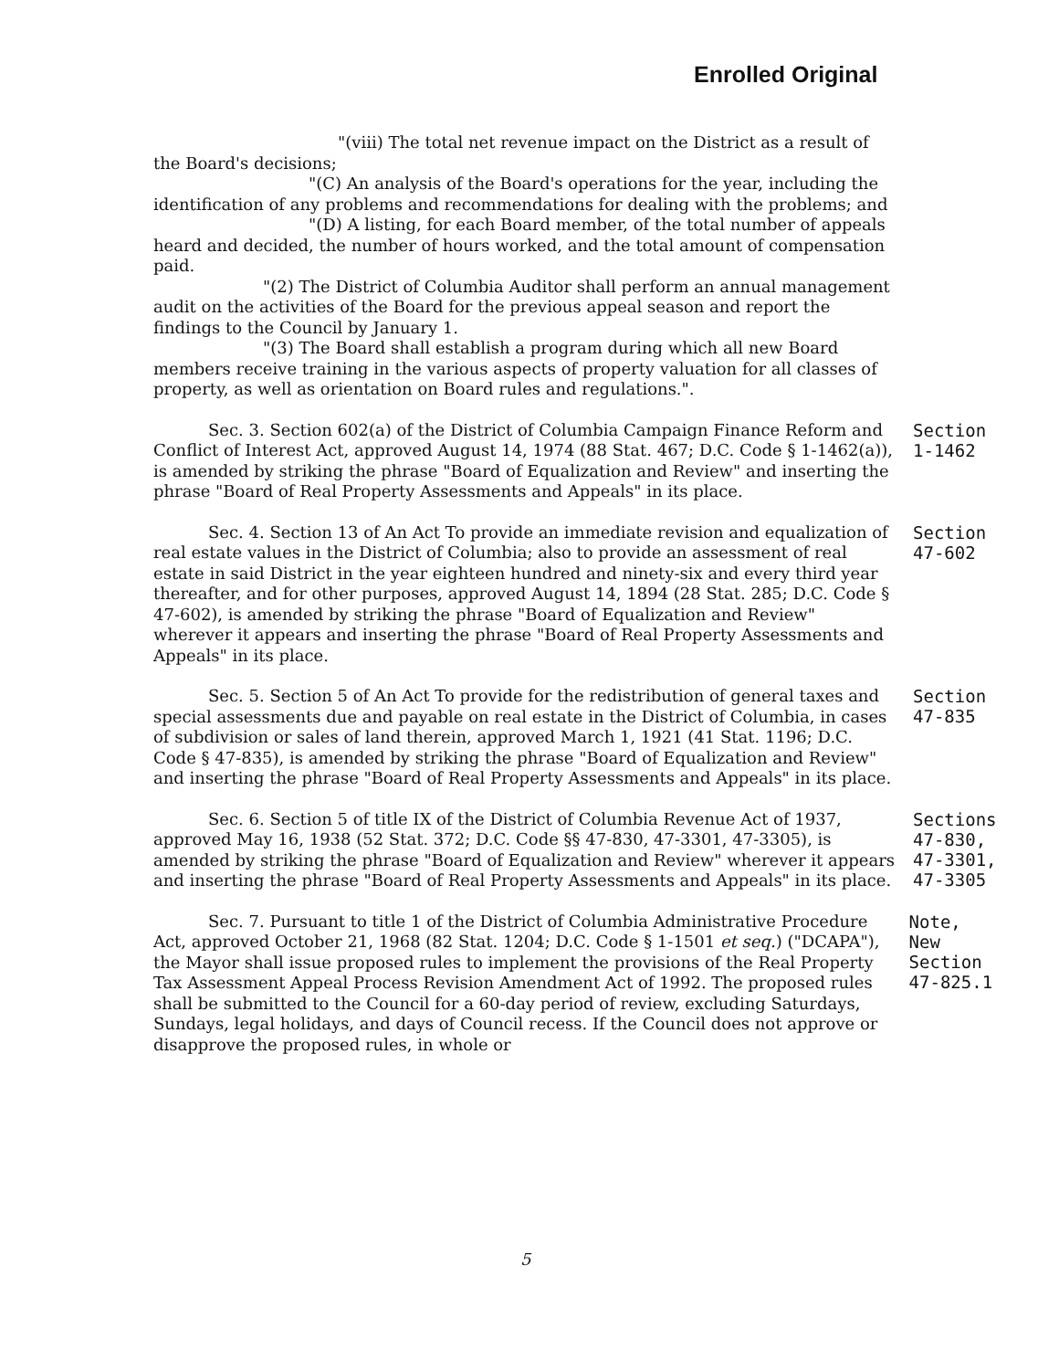Enrolled Original
"(viii) The total net revenue impact on the District as a result of the Board's decisions;
"(C) An analysis of the Board's operations for the year, including the identification of any problems and recommendations for dealing with the problems; and
"(D) A listing, for each Board member, of the total number of appeals heard and decided, the number of hours worked, and the total amount of compensation paid.
"(2) The District of Columbia Auditor shall perform an annual management audit on the activities of the Board for the previous appeal season and report the findings to the Council by January 1.
"(3) The Board shall establish a program during which all new Board members receive training in the various aspects of property valuation for all classes of property, as well as orientation on Board rules and regulations.".
Sec. 3. Section 602(a) of the District of Columbia Campaign Finance Reform and Conflict of Interest Act, approved August 14, 1974 (88 Stat. 467; D.C. Code § 1-1462(a)), is amended by striking the phrase "Board of Equalization and Review" and inserting the phrase "Board of Real Property Assessments and Appeals" in its place.
Section
1-1462
Sec. 4. Section 13 of An Act To provide an immediate revision and equalization of real estate values in the District of Columbia; also to provide an assessment of real estate in said District in the year eighteen hundred and ninety-six and every third year thereafter, and for other purposes, approved August 14, 1894 (28 Stat. 285; D.C. Code § 47-602), is amended by striking the phrase "Board of Equalization and Review" wherever it appears and inserting the phrase "Board of Real Property Assessments and Appeals" in its place.
Section
47-602
Sec. 5. Section 5 of An Act To provide for the redistribution of general taxes and special assessments due and payable on real estate in the District of Columbia, in cases of subdivision or sales of land therein, approved March 1, 1921 (41 Stat. 1196; D.C. Code § 47-835), is amended by striking the phrase "Board of Equalization and Review" and inserting the phrase "Board of Real Property Assessments and Appeals" in its place.
Section
47-835
Sec. 6. Section 5 of title IX of the District of Columbia Revenue Act of 1937, approved May 16, 1938 (52 Stat. 372; D.C. Code §§ 47-830, 47-3301, 47-3305), is amended by striking the phrase "Board of Equalization and Review" wherever it appears and inserting the phrase "Board of Real Property Assessments and Appeals" in its place.
Sections
47-830,
47-3301,
47-3305
Sec. 7. Pursuant to title 1 of the District of Columbia Administrative Procedure Act, approved October 21, 1968 (82 Stat. 1204; D.C. Code § 1-1501 et seq.) ("DCAPA"), the Mayor shall issue proposed rules to implement the provisions of the Real Property Tax Assessment Appeal Process Revision Amendment Act of 1992. The proposed rules shall be submitted to the Council for a 60-day period of review, excluding Saturdays, Sundays, legal holidays, and days of Council recess. If the Council does not approve or disapprove the proposed rules, in whole or
Note, New
Section
47-825.1
5